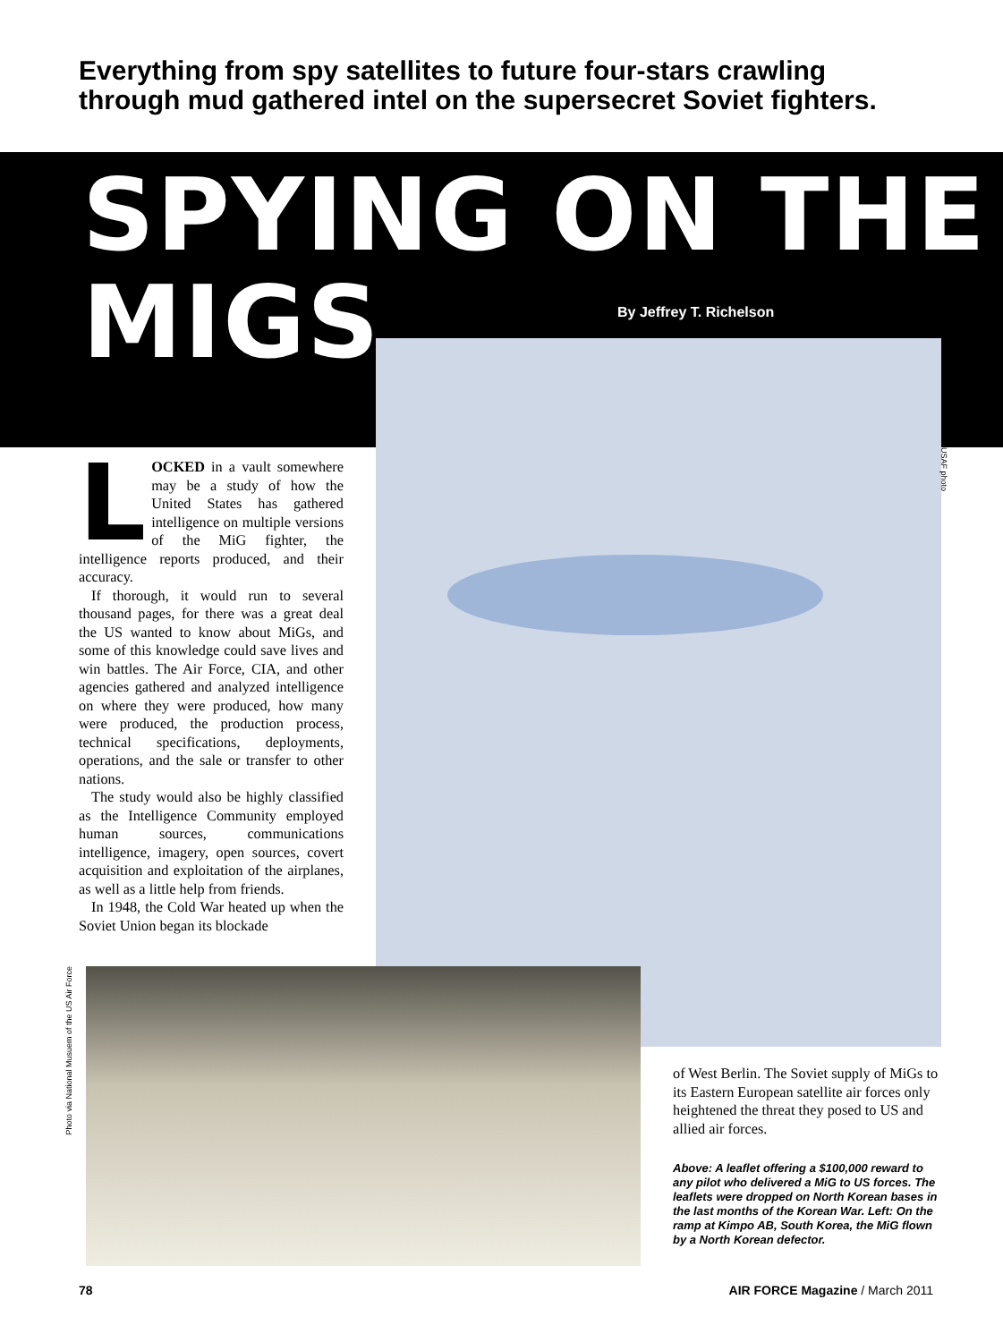Everything from spy satellites to future four-stars crawling through mud gathered intel on the supersecret Soviet fighters.
SPYING ON THE
MIGS
By Jeffrey T. Richelson
USAF photo
LOCKED in a vault somewhere may be a study of how the United States has gathered intelligence on multiple versions of the MiG fighter, the intelligence reports produced, and their accuracy.
If thorough, it would run to several thousand pages, for there was a great deal the US wanted to know about MiGs, and some of this knowledge could save lives and win battles. The Air Force, CIA, and other agencies gathered and analyzed intelligence on where they were produced, how many were produced, the production process, technical specifications, deployments, operations, and the sale or transfer to other nations.
The study would also be highly classified as the Intelligence Community employed human sources, communications intelligence, imagery, open sources, covert acquisition and exploitation of the airplanes, as well as a little help from friends.
In 1948, the Cold War heated up when the Soviet Union began its blockade
Photo via National Musuem of the US Air Force
of West Berlin. The Soviet supply of MiGs to its Eastern European satellite air forces only heightened the threat they posed to US and allied air forces.
Above: A leaflet offering a $100,000 reward to any pilot who delivered a MiG to US forces. The leaflets were dropped on North Korean bases in the last months of the Korean War. Left: On the ramp at Kimpo AB, South Korea, the MiG flown by a North Korean defector.
78 AIR FORCE Magazine / March 2011